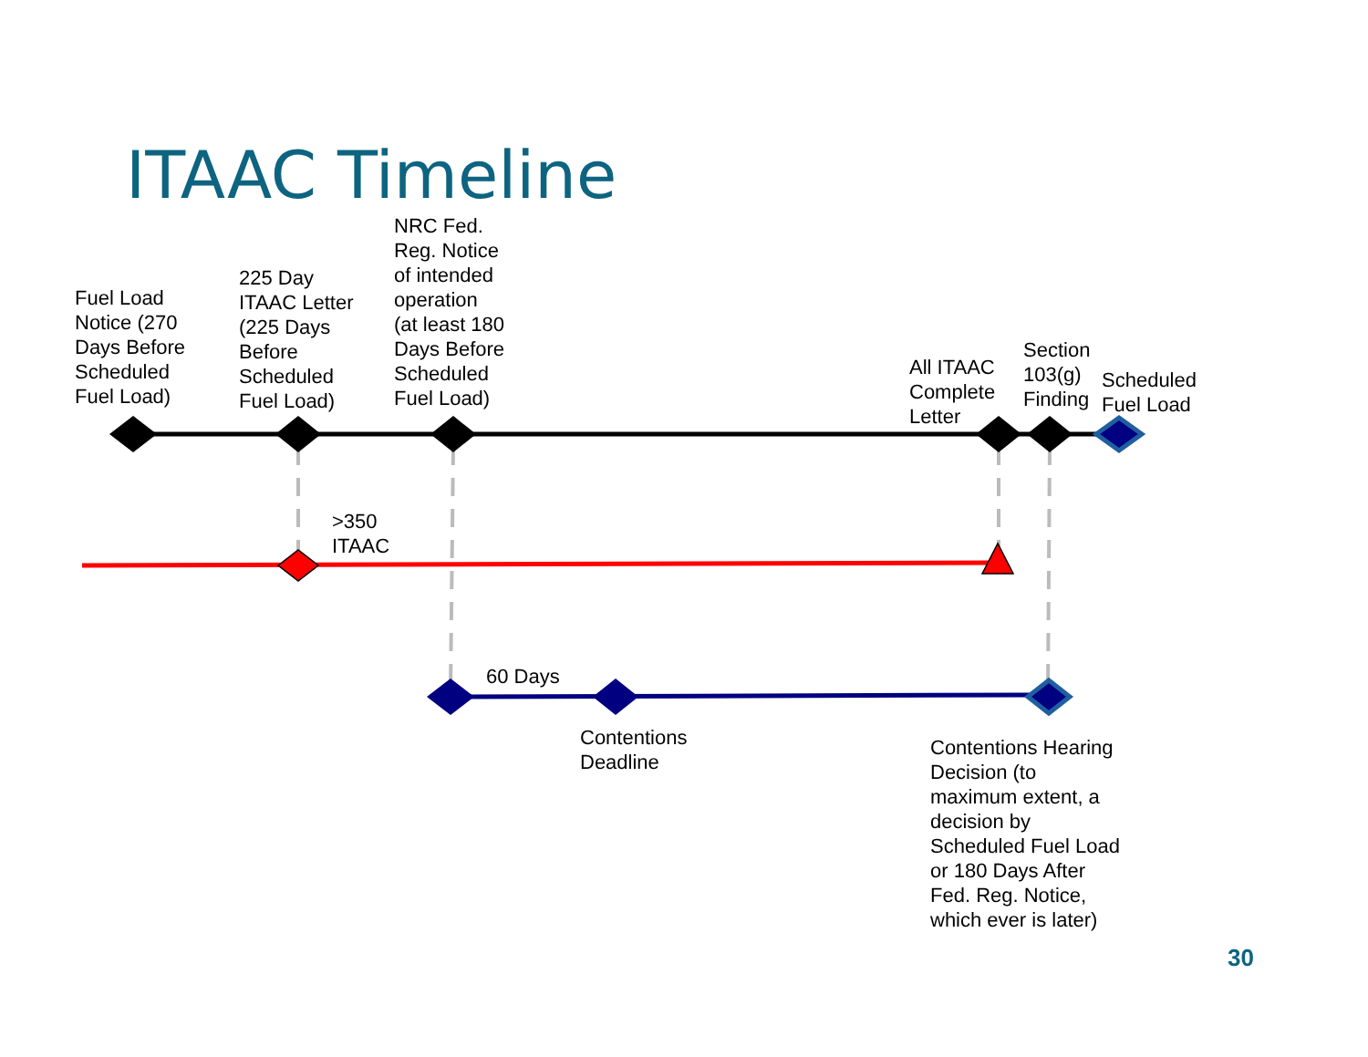ITAAC Timeline
Fuel Load
Notice (270
Days Before
Scheduled
Fuel Load)
225 Day
ITAAC Letter
(225 Days
Before
Scheduled
Fuel Load)
NRC Fed.
Reg. Notice
of intended
operation
(at least 180
Days Before
Scheduled
Fuel Load)
All ITAAC
Complete
Letter
Section
103(g)
Finding
Scheduled
Fuel Load
>350
ITAAC
60 Days
Contentions
Deadline
Contentions Hearing
Decision (to
maximum extent, a
decision by
Scheduled Fuel Load
or 180 Days After
Fed. Reg. Notice,
which ever is later)
30